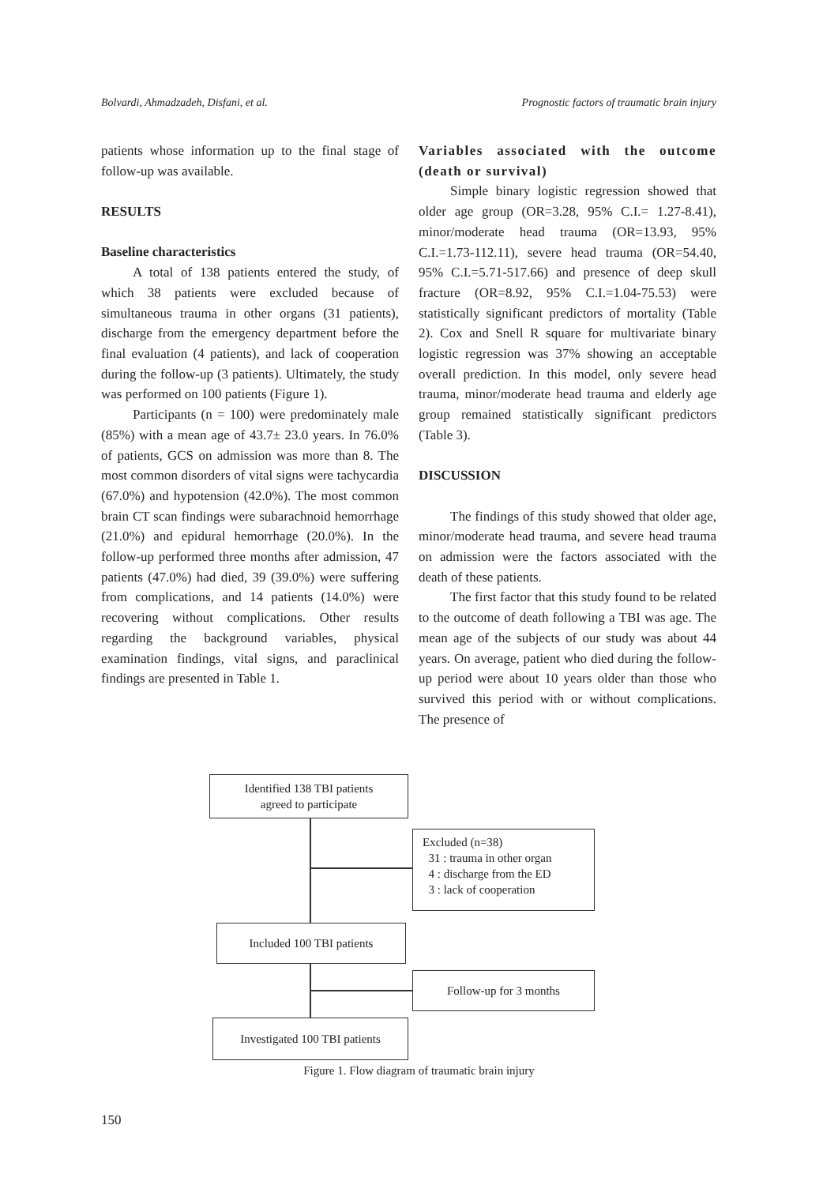Bolvardi, Ahmadzadeh, Disfani, et al. Prognostic factors of traumatic brain injury
patients whose information up to the final stage of follow-up was available.
RESULTS
Baseline characteristics
A total of 138 patients entered the study, of which 38 patients were excluded because of simultaneous trauma in other organs (31 patients), discharge from the emergency department before the final evaluation (4 patients), and lack of cooperation during the follow-up (3 patients). Ultimately, the study was performed on 100 patients (Figure 1).
Participants (n = 100) were predominately male (85%) with a mean age of 43.7± 23.0 years. In 76.0% of patients, GCS on admission was more than 8. The most common disorders of vital signs were tachycardia (67.0%) and hypotension (42.0%). The most common brain CT scan findings were subarachnoid hemorrhage (21.0%) and epidural hemorrhage (20.0%). In the follow-up performed three months after admission, 47 patients (47.0%) had died, 39 (39.0%) were suffering from complications, and 14 patients (14.0%) were recovering without complications. Other results regarding the background variables, physical examination findings, vital signs, and paraclinical findings are presented in Table 1.
Variables associated with the outcome (death or survival)
Simple binary logistic regression showed that older age group (OR=3.28, 95% C.I.= 1.27-8.41), minor/moderate head trauma (OR=13.93, 95% C.I.=1.73-112.11), severe head trauma (OR=54.40, 95% C.I.=5.71-517.66) and presence of deep skull fracture (OR=8.92, 95% C.I.=1.04-75.53) were statistically significant predictors of mortality (Table 2). Cox and Snell R square for multivariate binary logistic regression was 37% showing an acceptable overall prediction. In this model, only severe head trauma, minor/moderate head trauma and elderly age group remained statistically significant predictors (Table 3).
DISCUSSION
The findings of this study showed that older age, minor/moderate head trauma, and severe head trauma on admission were the factors associated with the death of these patients.
The first factor that this study found to be related to the outcome of death following a TBI was age. The mean age of the subjects of our study was about 44 years. On average, patient who died during the follow-up period were about 10 years older than those who survived this period with or without complications. The presence of
Identified 138 TBI patients
agreed to participate
Excluded (n=38)
31 : trauma in other organ
4 : discharge from the ED
3 : lack of cooperation
Included 100 TBI patients
Follow-up for 3 months
Investigated 100 TBI patients
Figure 1. Flow diagram of traumatic brain injury
150